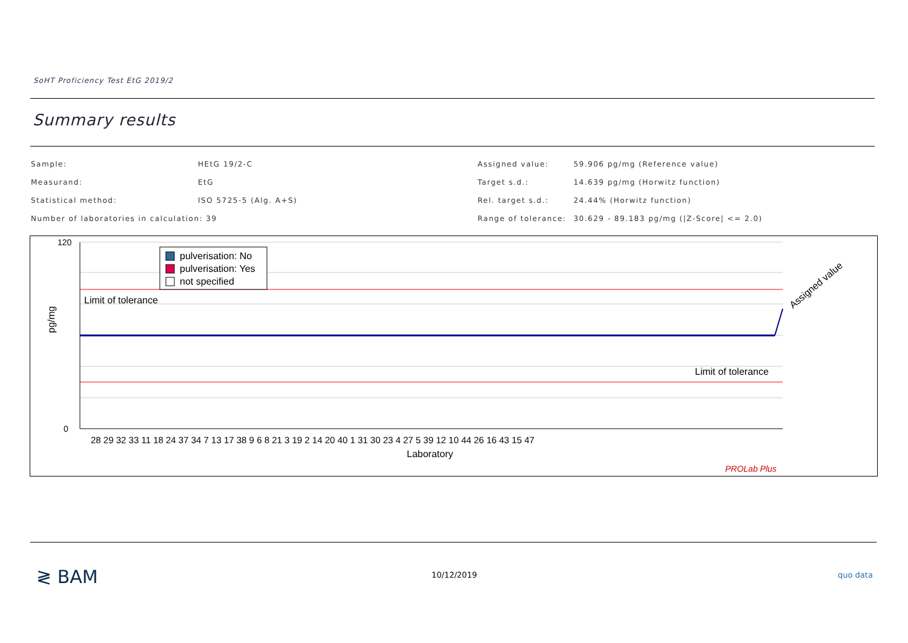SoHT Proficiency Test EtG 2019/2
Summary results
| Sample: | HEtG 19/2-C |
| Measurand: | EtG |
| Statistical method: | ISO 5725-5 (Alg. A+S) |
| Number of laboratories in calculation: 39 | |
| Assigned value: | 59.906 pg/mg (Reference value) |
| Target s.d.: | 14.639 pg/mg (Horwitz function) |
| Rel. target s.d.: | 24.44% (Horwitz function) |
| Range of tolerance: | 30.629 - 89.183 pg/mg (/Z-Score/ <= 2.0) |
Limit of tolerance
Limit of tolerance
Assigned value
pulverisation: No
pulverisation: Yes
not specified
pg/mg
28 29 32 33 11 18 24 37 34 7 13 17 38 9 6 8 21 3 19 2 14 20 40 1 31 30 23 4 27 5 39 12 10 44 26 16 43 15 47
120
0
Laboratory
PROLab Plus
≷ BAM 10/12/2019 quo data